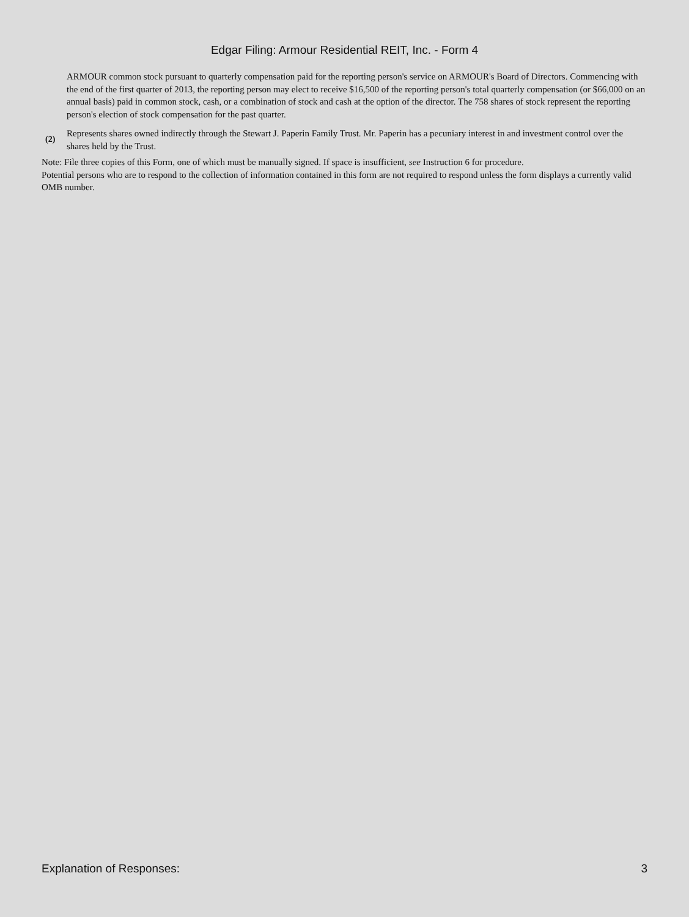Edgar Filing: Armour Residential REIT, Inc. - Form 4
ARMOUR common stock pursuant to quarterly compensation paid for the reporting person's service on ARMOUR's Board of Directors. Commencing with the end of the first quarter of 2013, the reporting person may elect to receive $16,500 of the reporting person's total quarterly compensation (or $66,000 on an annual basis) paid in common stock, cash, or a combination of stock and cash at the option of the director. The 758 shares of stock represent the reporting person's election of stock compensation for the past quarter.
(2) Represents shares owned indirectly through the Stewart J. Paperin Family Trust. Mr. Paperin has a pecuniary interest in and investment control over the shares held by the Trust.
Note: File three copies of this Form, one of which must be manually signed. If space is insufficient, see Instruction 6 for procedure.
Potential persons who are to respond to the collection of information contained in this form are not required to respond unless the form displays a currently valid OMB number.
Explanation of Responses: 3